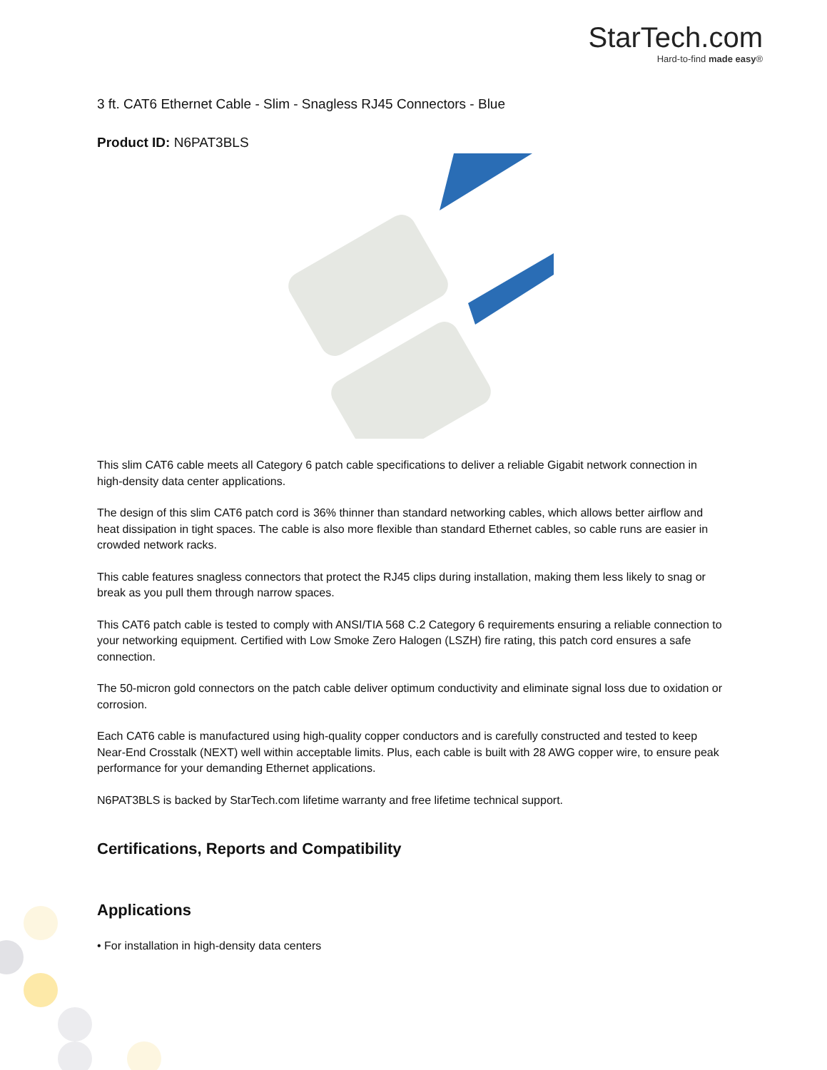StarTech.com
Hard-to-find made easy®
3 ft. CAT6 Ethernet Cable - Slim - Snagless RJ45 Connectors - Blue
Product ID: N6PAT3BLS
This slim CAT6 cable meets all Category 6 patch cable specifications to deliver a reliable Gigabit network connection in high-density data center applications.
The design of this slim CAT6 patch cord is 36% thinner than standard networking cables, which allows better airflow and heat dissipation in tight spaces. The cable is also more flexible than standard Ethernet cables, so cable runs are easier in crowded network racks.
This cable features snagless connectors that protect the RJ45 clips during installation, making them less likely to snag or break as you pull them through narrow spaces.
This CAT6 patch cable is tested to comply with ANSI/TIA 568 C.2 Category 6 requirements ensuring a reliable connection to your networking equipment. Certified with Low Smoke Zero Halogen (LSZH) fire rating, this patch cord ensures a safe connection.
The 50-micron gold connectors on the patch cable deliver optimum conductivity and eliminate signal loss due to oxidation or corrosion.
Each CAT6 cable is manufactured using high-quality copper conductors and is carefully constructed and tested to keep Near-End Crosstalk (NEXT) well within acceptable limits. Plus, each cable is built with 28 AWG copper wire, to ensure peak performance for your demanding Ethernet applications.
N6PAT3BLS is backed by StarTech.com lifetime warranty and free lifetime technical support.
Certifications, Reports and Compatibility
Applications
• For installation in high-density data centers